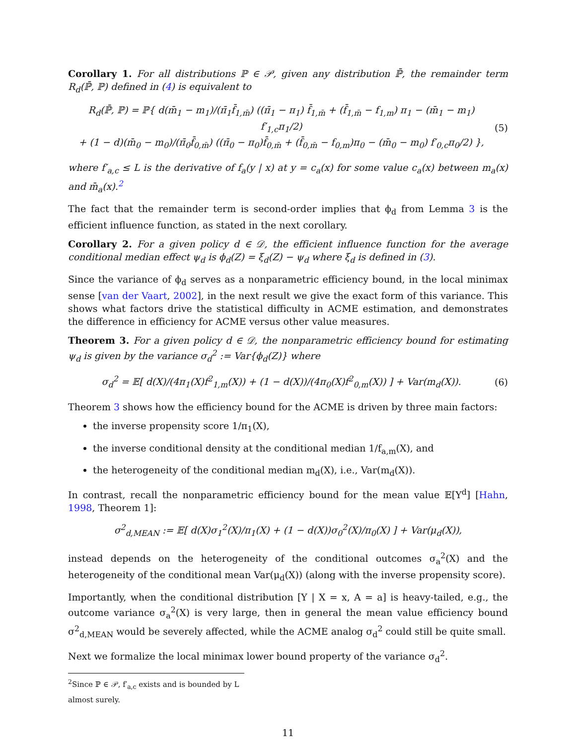Corollary 1. For all distributions ℙ ∈ 𝒫, given any distribution ℙ̄, the remainder term R<sub>d</sub>(ℙ̄, ℙ) defined in (4) is equivalent to
R<sub>d</sub>(ℙ̄, ℙ) = ℙ{ d(m̄<sub>1</sub> − m<sub>1</sub>)/(π̄<sub>1</sub>f̄<sub>1,m̄</sub>) ((π̄<sub>1</sub> − π<sub>1</sub>) f̄<sub>1,m̄</sub> + (f̄<sub>1,m̄</sub> − f<sub>1,m</sub>) π<sub>1</sub> − (m̄<sub>1</sub> − m<sub>1</sub>) f′<sub>1,c</sub>π<sub>1</sub>/2)
+ (1 − d)(m̄<sub>0</sub> − m<sub>0</sub>)/(π̄<sub>0</sub>f̄<sub>0,m̄</sub>) ((π̄<sub>0</sub> − π<sub>0</sub>)f̄<sub>0,m̄</sub> + (f̄<sub>0,m̄</sub> − f<sub>0,m</sub>)π<sub>0</sub> − (m̄<sub>0</sub> − m<sub>0</sub>) f′<sub>0,c</sub>π<sub>0</sub>/2) },
(5)
where f′<sub>a,c</sub> ≤ L is the derivative of f<sub>a</sub>(y | x) at y = c<sub>a</sub>(x) for some value c<sub>a</sub>(x) between m<sub>a</sub>(x) and m̄<sub>a</sub>(x).<sup>2</sup>
The fact that the remainder term is second-order implies that ϕ<sub>d</sub> from Lemma 3 is the efficient influence function, as stated in the next corollary.
Corollary 2. For a given policy d ∈ 𝒟, the efficient influence function for the average conditional median effect ψ<sub>d</sub> is ϕ<sub>d</sub>(Z) = ξ<sub>d</sub>(Z) − ψ<sub>d</sub> where ξ<sub>d</sub> is defined in (3).
Since the variance of ϕ<sub>d</sub> serves as a nonparametric efficiency bound, in the local minimax sense [van der Vaart, 2002], in the next result we give the exact form of this variance. This shows what factors drive the statistical difficulty in ACME estimation, and demonstrates the difference in efficiency for ACME versus other value measures.
Theorem 3. For a given policy d ∈ 𝒟, the nonparametric efficiency bound for estimating ψ<sub>d</sub> is given by the variance σ<sub>d</sub><sup>2</sup> := Var{ϕ<sub>d</sub>(Z)} where
σ<sub>d</sub><sup>2</sup> = 𝔼[ d(X)/(4π<sub>1</sub>(X)f<sup>2</sup><sub>1,m</sub>(X)) + (1 − d(X))/(4π<sub>0</sub>(X)f<sup>2</sup><sub>0,m</sub>(X)) ] + Var(m<sub>d</sub>(X)).
(6)
Theorem 3 shows how the efficiency bound for the ACME is driven by three main factors:
the inverse propensity score 1/π<sub>1</sub>(X),
the inverse conditional density at the conditional median 1/f<sub>a,m</sub>(X), and
the heterogeneity of the conditional median m<sub>d</sub>(X), i.e., Var(m<sub>d</sub>(X)).
In contrast, recall the nonparametric efficiency bound for the mean value 𝔼[Y<sup>d</sup>] [Hahn, 1998, Theorem 1]:
σ<sup>2</sup><sub>d,MEAN</sub> := 𝔼[ d(X)σ<sub>1</sub><sup>2</sup>(X)/π<sub>1</sub>(X) + (1 − d(X))σ<sub>0</sub><sup>2</sup>(X)/π<sub>0</sub>(X) ] + Var(μ<sub>d</sub>(X)),
instead depends on the heterogeneity of the conditional outcomes σ<sub>a</sub><sup>2</sup>(X) and the heterogeneity of the conditional mean Var(μ<sub>d</sub>(X)) (along with the inverse propensity score).
Importantly, when the conditional distribution [Y | X = x, A = a] is heavy-tailed, e.g., the outcome variance σ<sub>a</sub><sup>2</sup>(X) is very large, then in general the mean value efficiency bound σ<sup>2</sup><sub>d,MEAN</sub> would be severely affected, while the ACME analog σ<sub>d</sub><sup>2</sup> could still be quite small.
Next we formalize the local minimax lower bound property of the variance σ<sub>d</sub><sup>2</sup>.
<sup>2</sup> Since ℙ ∈ 𝒫, f′<sub>a,c</sub> exists and is bounded by L almost surely.
11